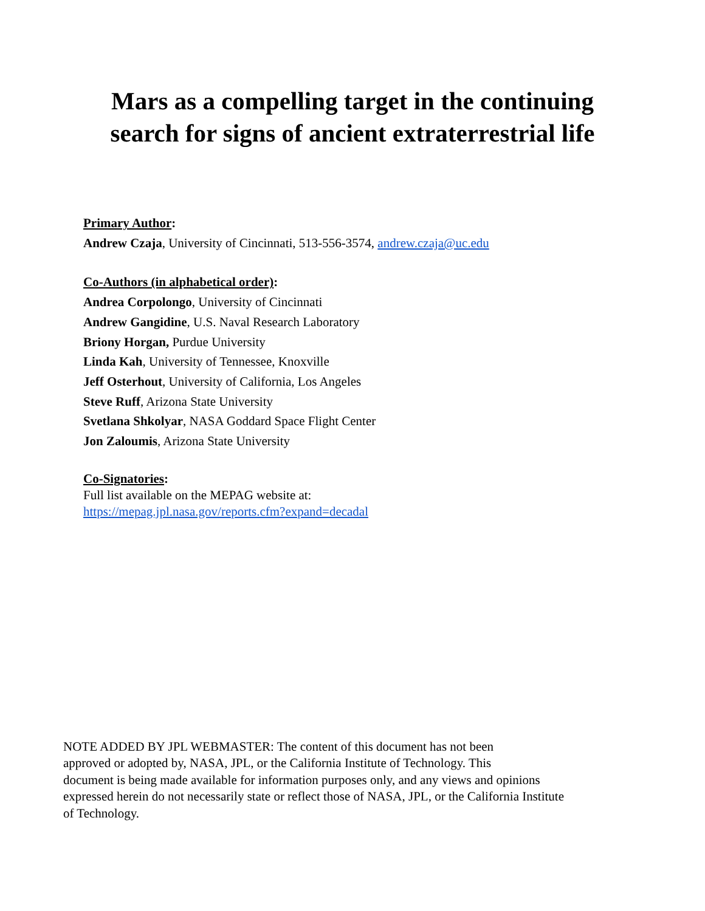Mars as a compelling target in the continuing
search for signs of ancient extraterrestrial life
Primary Author:
Andrew Czaja, University of Cincinnati, 513-556-3574, andrew.czaja@uc.edu
Co-Authors (in alphabetical order):
Andrea Corpolongo, University of Cincinnati
Andrew Gangidine, U.S. Naval Research Laboratory
Briony Horgan, Purdue University
Linda Kah, University of Tennessee, Knoxville
Jeff Osterhout, University of California, Los Angeles
Steve Ruff, Arizona State University
Svetlana Shkolyar, NASA Goddard Space Flight Center
Jon Zaloumis, Arizona State University
Co-Signatories:
Full list available on the MEPAG website at:
https://mepag.jpl.nasa.gov/reports.cfm?expand=decadal
NOTE ADDED BY JPL WEBMASTER: The content of this document has not been
approved or adopted by, NASA, JPL, or the California Institute of Technology. This
document is being made available for information purposes only, and any views and opinions
expressed herein do not necessarily state or reflect those of NASA, JPL, or the California Institute
of Technology.